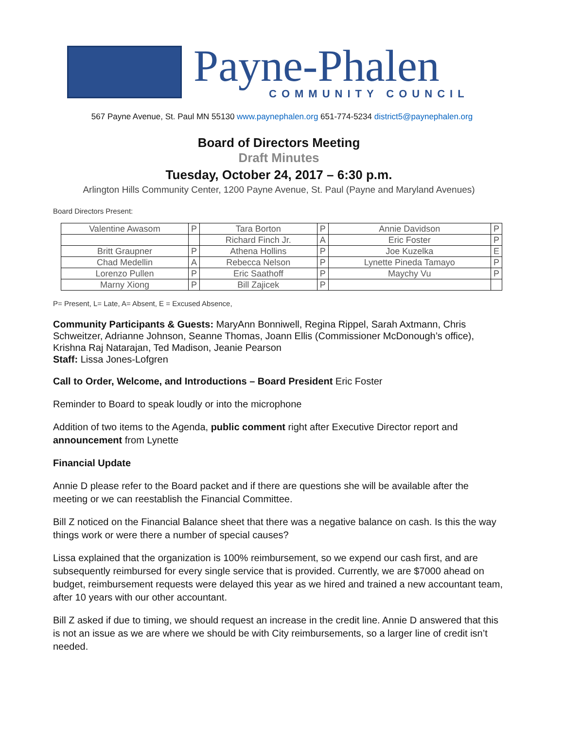Payne-Phalen
COMMUNITY COUNCIL
567 Payne Avenue, St. Paul MN 55130 www.paynephalen.org 651-774-5234 district5@paynephalen.org
Board of Directors Meeting
Draft Minutes
Tuesday, October 24, 2017 – 6:30 p.m.
Arlington Hills Community Center, 1200 Payne Avenue, St. Paul (Payne and Maryland Avenues)
Board Directors Present:
| Valentine Awasom | P | Tara Borton | P | Annie Davidson | P |
| | | Richard Finch Jr. | A | Eric Foster | P |
| Britt Graupner | P | Athena Hollins | P | Joe Kuzelka | E |
| Chad Medellin | A | Rebecca Nelson | P | Lynette Pineda Tamayo | P |
| Lorenzo Pullen | P | Eric Saathoff | P | Maychy Vu | P |
| Marny Xiong | P | Bill Zajicek | P | | |
P= Present, L= Late, A= Absent, E = Excused Absence,
Community Participants & Guests: MaryAnn Bonniwell, Regina Rippel, Sarah Axtmann, Chris Schweitzer, Adrianne Johnson, Seanne Thomas, Joann Ellis (Commissioner McDonough’s office), Krishna Raj Natarajan, Ted Madison, Jeanie Pearson
Staff: Lissa Jones-Lofgren
Call to Order, Welcome, and Introductions – Board President Eric Foster
Reminder to Board to speak loudly or into the microphone
Addition of two items to the Agenda, public comment right after Executive Director report and announcement from Lynette
Financial Update
Annie D please refer to the Board packet and if there are questions she will be available after the meeting or we can reestablish the Financial Committee.
Bill Z noticed on the Financial Balance sheet that there was a negative balance on cash. Is this the way things work or were there a number of special causes?
Lissa explained that the organization is 100% reimbursement, so we expend our cash first, and are subsequently reimbursed for every single service that is provided. Currently, we are $7000 ahead on budget, reimbursement requests were delayed this year as we hired and trained a new accountant team, after 10 years with our other accountant.
Bill Z asked if due to timing, we should request an increase in the credit line. Annie D answered that this is not an issue as we are where we should be with City reimbursements, so a larger line of credit isn’t needed.